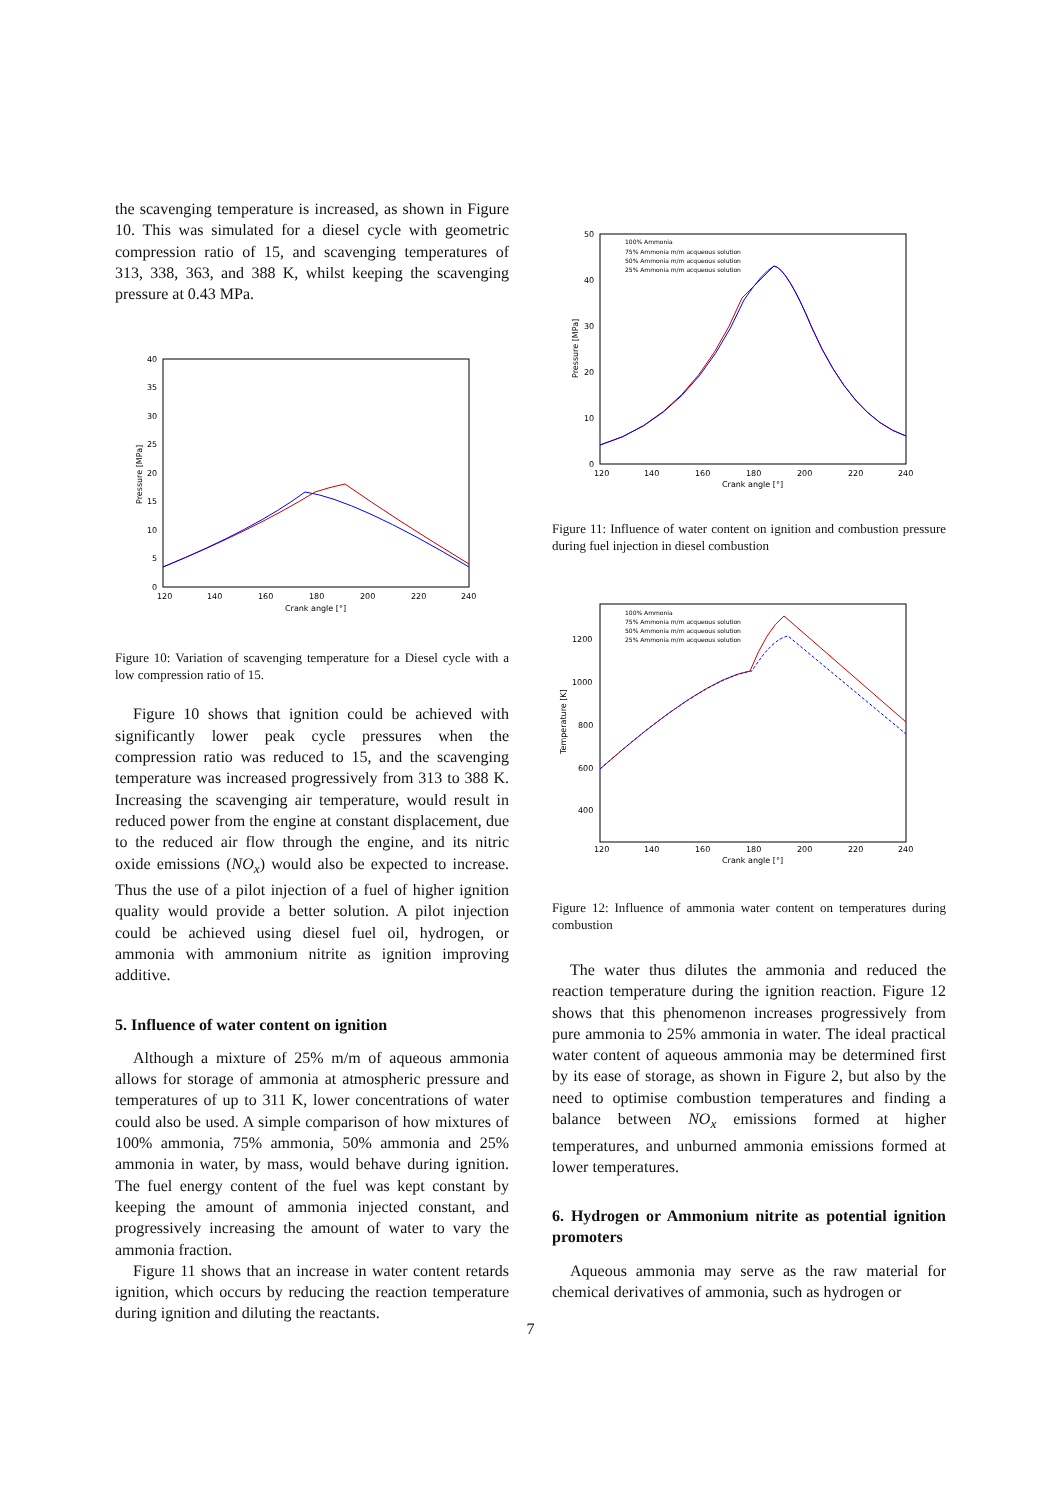the scavenging temperature is increased, as shown in Figure 10. This was simulated for a diesel cycle with geometric compression ratio of 15, and scavenging temperatures of 313, 338, 363, and 388 K, whilst keeping the scavenging pressure at 0.43 MPa.
40
35
30
25
20
15
10
5
0
120
140
160
180
200
220
240
Crank angle [°]
Pressure [MPa]
Figure 10: Variation of scavenging temperature for a Diesel cycle with a low compression ratio of 15.
Figure 10 shows that ignition could be achieved with significantly lower peak cycle pressures when the compression ratio was reduced to 15, and the scavenging temperature was increased progressively from 313 to 388 K. Increasing the scavenging air temperature, would result in reduced power from the engine at constant displacement, due to the reduced air flow through the engine, and its nitric oxide emissions (NO<sub>x</sub>) would also be expected to increase. Thus the use of a pilot injection of a fuel of higher ignition quality would provide a better solution. A pilot injection could be achieved using diesel fuel oil, hydrogen, or ammonia with ammonium nitrite as ignition improving additive.
5. Influence of water content on ignition
Although a mixture of 25% m/m of aqueous ammonia allows for storage of ammonia at atmospheric pressure and temperatures of up to 311 K, lower concentrations of water could also be used. A simple comparison of how mixtures of 100% ammonia, 75% ammonia, 50% ammonia and 25% ammonia in water, by mass, would behave during ignition. The fuel energy content of the fuel was kept constant by keeping the amount of ammonia injected constant, and progressively increasing the amount of water to vary the ammonia fraction.
Figure 11 shows that an increase in water content retards ignition, which occurs by reducing the reaction temperature during ignition and diluting the reactants.
50
40
30
20
10
0
120
140
160
180
200
220
240
Crank angle [°]
Pressure [MPa]
100% Ammonia
75% Ammonia m/m acqueous solution
50% Ammonia m/m acqueous solution
25% Ammonia m/m acqueous solution
Figure 11: Influence of water content on ignition and combustion pressure during fuel injection in diesel combustion
1200
1000
800
600
400
120
140
160
180
200
220
240
Crank angle [°]
Temperature [K]
100% Ammonia
75% Ammonia m/m acqueous solution
50% Ammonia m/m acqueous solution
25% Ammonia m/m acqueous solution
Figure 12: Influence of ammonia water content on temperatures during combustion
The water thus dilutes the ammonia and reduced the reaction temperature during the ignition reaction. Figure 12 shows that this phenomenon increases progressively from pure ammonia to 25% ammonia in water. The ideal practical water content of aqueous ammonia may be determined first by its ease of storage, as shown in Figure 2, but also by the need to optimise combustion temperatures and finding a balance between NO<sub>x</sub> emissions formed at higher temperatures, and unburned ammonia emissions formed at lower temperatures.
6. Hydrogen or Ammonium nitrite as potential ignition promoters
Aqueous ammonia may serve as the raw material for chemical derivatives of ammonia, such as hydrogen or
7